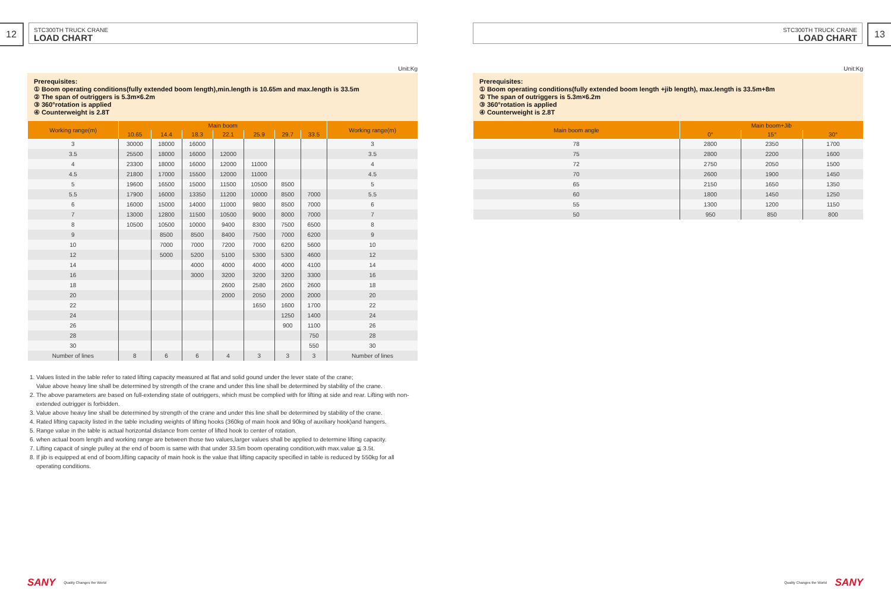12
STC300TH TRUCK CRANE
LOAD CHART
Unit:Kg
Prerequisites:
① Boom operating conditions(fully extended boom length),min.length is 10.65m and max.length is 33.5m
② The span of outriggers is 5.3m×6.2m
③ 360°rotation is applied
④ Counterweight is 2.8T
| Working range(m) | Main boom | | | | | | | Working range(m) |
| --- | --- | --- | --- | --- | --- | --- | --- | --- |
| | 10.65 | 14.4 | 18.3 | 22.1 | 25.9 | 29.7 | 33.5 | |
| 3 | 30000 | 18000 | 16000 | | | | | 3 |
| 3.5 | 25500 | 18000 | 16000 | 12000 | | | | 3.5 |
| 4 | 23300 | 18000 | 16000 | 12000 | 11000 | | | 4 |
| 4.5 | 21800 | 17000 | 15500 | 12000 | 11000 | | | 4.5 |
| 5 | 19600 | 16500 | 15000 | 11500 | 10500 | 8500 | | 5 |
| 5.5 | 17900 | 16000 | 13350 | 11200 | 10000 | 8500 | 7000 | 5.5 |
| 6 | 16000 | 15000 | 14000 | 11000 | 9800 | 8500 | 7000 | 6 |
| 7 | 13000 | 12800 | 11500 | 10500 | 9000 | 8000 | 7000 | 7 |
| 8 | 10500 | 10500 | 10000 | 9400 | 8300 | 7500 | 6500 | 8 |
| 9 | | 8500 | 8500 | 8400 | 7500 | 7000 | 6200 | 9 |
| 10 | | 7000 | 7000 | 7200 | 7000 | 6200 | 5600 | 10 |
| 12 | | 5000 | 5200 | 5100 | 5300 | 5300 | 4600 | 12 |
| 14 | | | 4000 | 4000 | 4000 | 4000 | 4100 | 14 |
| 16 | | | 3000 | 3200 | 3200 | 3200 | 3300 | 16 |
| 18 | | | | 2600 | 2580 | 2600 | 2600 | 18 |
| 20 | | | | 2000 | 2050 | 2000 | 2000 | 20 |
| 22 | | | | | 1650 | 1600 | 1700 | 22 |
| 24 | | | | | | 1250 | 1400 | 24 |
| 26 | | | | | | 900 | 1100 | 26 |
| 28 | | | | | | | 750 | 28 |
| 30 | | | | | | | 550 | 30 |
| Number of lines | 8 | 6 | 6 | 4 | 3 | 3 | 3 | Number of lines |
1. Values listed in the table refer to rated lifting capacity measured at flat and solid gound under the lever state of the crane;
Value above heavy line shall be determined by strength of the crane and under this line shall be determined by stability of the crane.
2. The above parameters are based on full-extending state of outriggers, which must be complied with for lifting at side and rear. Lifting with non-extended outrigger is forbidden.
3. Value above heavy line shall be determined by strength of the crane and under this line shall be determined by stability of the crane.
4. Rated lifting capacity listed in the table including weights of lifting hooks (360kg of main hook and 90kg of auxiliary hook)and hangers.
5. Range value in the table is actual horizontal distance from center of lifted hook to center of rotation.
6. when actual boom length and working range are between those two values,larger values shall be applied to determine lifting capacity.
7. Lifting capacit of single pulley at the end of boom is same with that under 33.5m boom operating condition,with max.value ≦ 3.5t.
8. If jib is equipped at end of boom,lifting capacity of main hook is the value that lifting capacity specified in table is reduced by 550kg for all operating conditions.
SANY Quality Changes the World
STC300TH TRUCK CRANE
LOAD CHART
13
Unit:Kg
Prerequisites:
① Boom operating conditions(fully extended boom length +jib length), max.length is 33.5m+8m
② The span of outriggers is 5.3m×6.2m
③ 360°rotation is applied
④ Counterweight is 2.8T
| Main boom angle | Main boom+Jib | | |
| --- | --- | --- | --- |
| | 0° | 15° | 30° |
| 78 | 2800 | 2350 | 1700 |
| 75 | 2800 | 2200 | 1600 |
| 72 | 2750 | 2050 | 1500 |
| 70 | 2600 | 1900 | 1450 |
| 65 | 2150 | 1650 | 1350 |
| 60 | 1800 | 1450 | 1250 |
| 55 | 1300 | 1200 | 1150 |
| 50 | 950 | 850 | 800 |
Quality Changes the World SANY